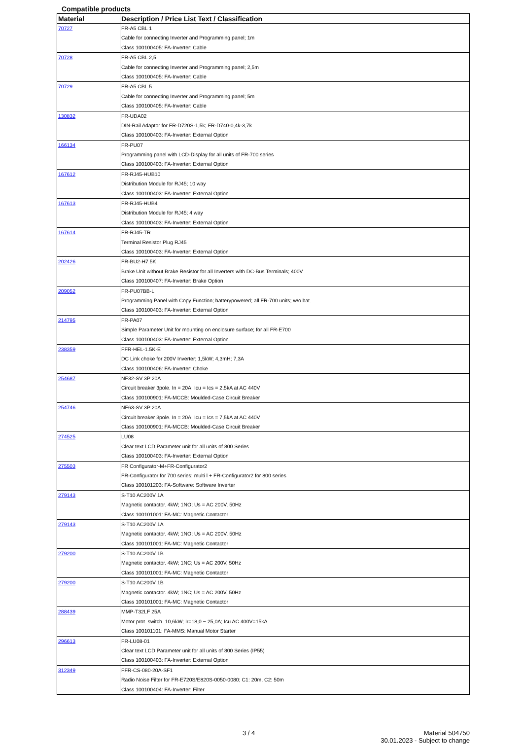Compatible products
| Material | Description / Price List Text / Classification |
| --- | --- |
| 70727 | FR-A5 CBL 1 Cable for connecting Inverter and Programming panel; 1m Class 100100405: FA-Inverter: Cable |
| 70728 | FR-A5 CBL 2,5 Cable for connecting Inverter and Programming panel; 2,5m Class 100100405: FA-Inverter: Cable |
| 70729 | FR-A5 CBL 5 Cable for connecting Inverter and Programming panel; 5m Class 100100405: FA-Inverter: Cable |
| 130832 | FR-UDA02 DIN-Rail Adaptor for FR-D720S-1,5k; FR-D740-0,4k-3,7k Class 100100403: FA-Inverter: External Option |
| 166134 | FR-PU07 Programming panel with LCD-Display for all units of FR-700 series Class 100100403: FA-Inverter: External Option |
| 167612 | FR-RJ45-HUB10 Distribution Module for RJ45; 10 way Class 100100403: FA-Inverter: External Option |
| 167613 | FR-RJ45-HUB4 Distribution Module for RJ45; 4 way Class 100100403: FA-Inverter: External Option |
| 167614 | FR-RJ45-TR Terminal Resistor Plug RJ45 Class 100100403: FA-Inverter: External Option |
| 202426 | FR-BU2-H7.5K Brake Unit without Brake Resistor for all Inverters with DC-Bus Terminals; 400V Class 100100407: FA-Inverter: Brake Option |
| 209052 | FR-PU07BB-L Programming Panel with Copy Function; batterypowered; all FR-700 units; w/o bat. Class 100100403: FA-Inverter: External Option |
| 214795 | FR-PA07 Simple Parameter Unit for mounting on enclosure surface; for all FR-E700 Class 100100403: FA-Inverter: External Option |
| 238359 | FFR-HEL-1.5K-E DC Link choke for 200V Inverter; 1,5kW; 4,3mH; 7,3A Class 100100406: FA-Inverter: Choke |
| 254687 | NF32-SV 3P 20A Circuit breaker 3pole. In = 20A; Icu = Ics = 2,5kA at AC 440V Class 100100901: FA-MCCB: Moulded-Case Circuit Breaker |
| 254746 | NF63-SV 3P 20A Circuit breaker 3pole. In = 20A; Icu = Ics = 7,5kA at AC 440V Class 100100901: FA-MCCB: Moulded-Case Circuit Breaker |
| 274525 | LU08 Clear text LCD Parameter unit for all units of 800 Series Class 100100403: FA-Inverter: External Option |
| 275503 | FR Configurator-M+FR-Configurator2 FR-Configurator for 700 series; multi l + FR-Configurator2 for 800 series Class 100101203: FA-Software: Software Inverter |
| 279143 | S-T10 AC200V 1A Magnetic contactor. 4kW; 1NO; Us = AC 200V, 50Hz Class 100101001: FA-MC: Magnetic Contactor |
| 279143 | S-T10 AC200V 1A Magnetic contactor. 4kW; 1NO; Us = AC 200V, 50Hz Class 100101001: FA-MC: Magnetic Contactor |
| 279200 | S-T10 AC200V 1B Magnetic contactor. 4kW; 1NC; Us = AC 200V, 50Hz Class 100101001: FA-MC: Magnetic Contactor |
| 279200 | S-T10 AC200V 1B Magnetic contactor. 4kW; 1NC; Us = AC 200V, 50Hz Class 100101001: FA-MC: Magnetic Contactor |
| 288439 | MMP-T32LF 25A Motor prot. switch. 10,6kW; Ir=18,0 ~ 25,0A; Icu AC 400V=15kA Class 100101101: FA-MMS: Manual Motor Starter |
| 296613 | FR-LU08-01 Clear text LCD Parameter unit for all units of 800 Series (IP55) Class 100100403: FA-Inverter: External Option |
| 312349 | FFR-CS-080-20A-SF1 Radio Noise Filter for FR-E720S/E820S-0050-0080; C1: 20m, C2: 50m Class 100100404: FA-Inverter: Filter |
3 / 4
Material 504750
30.01.2023 - Subject to change